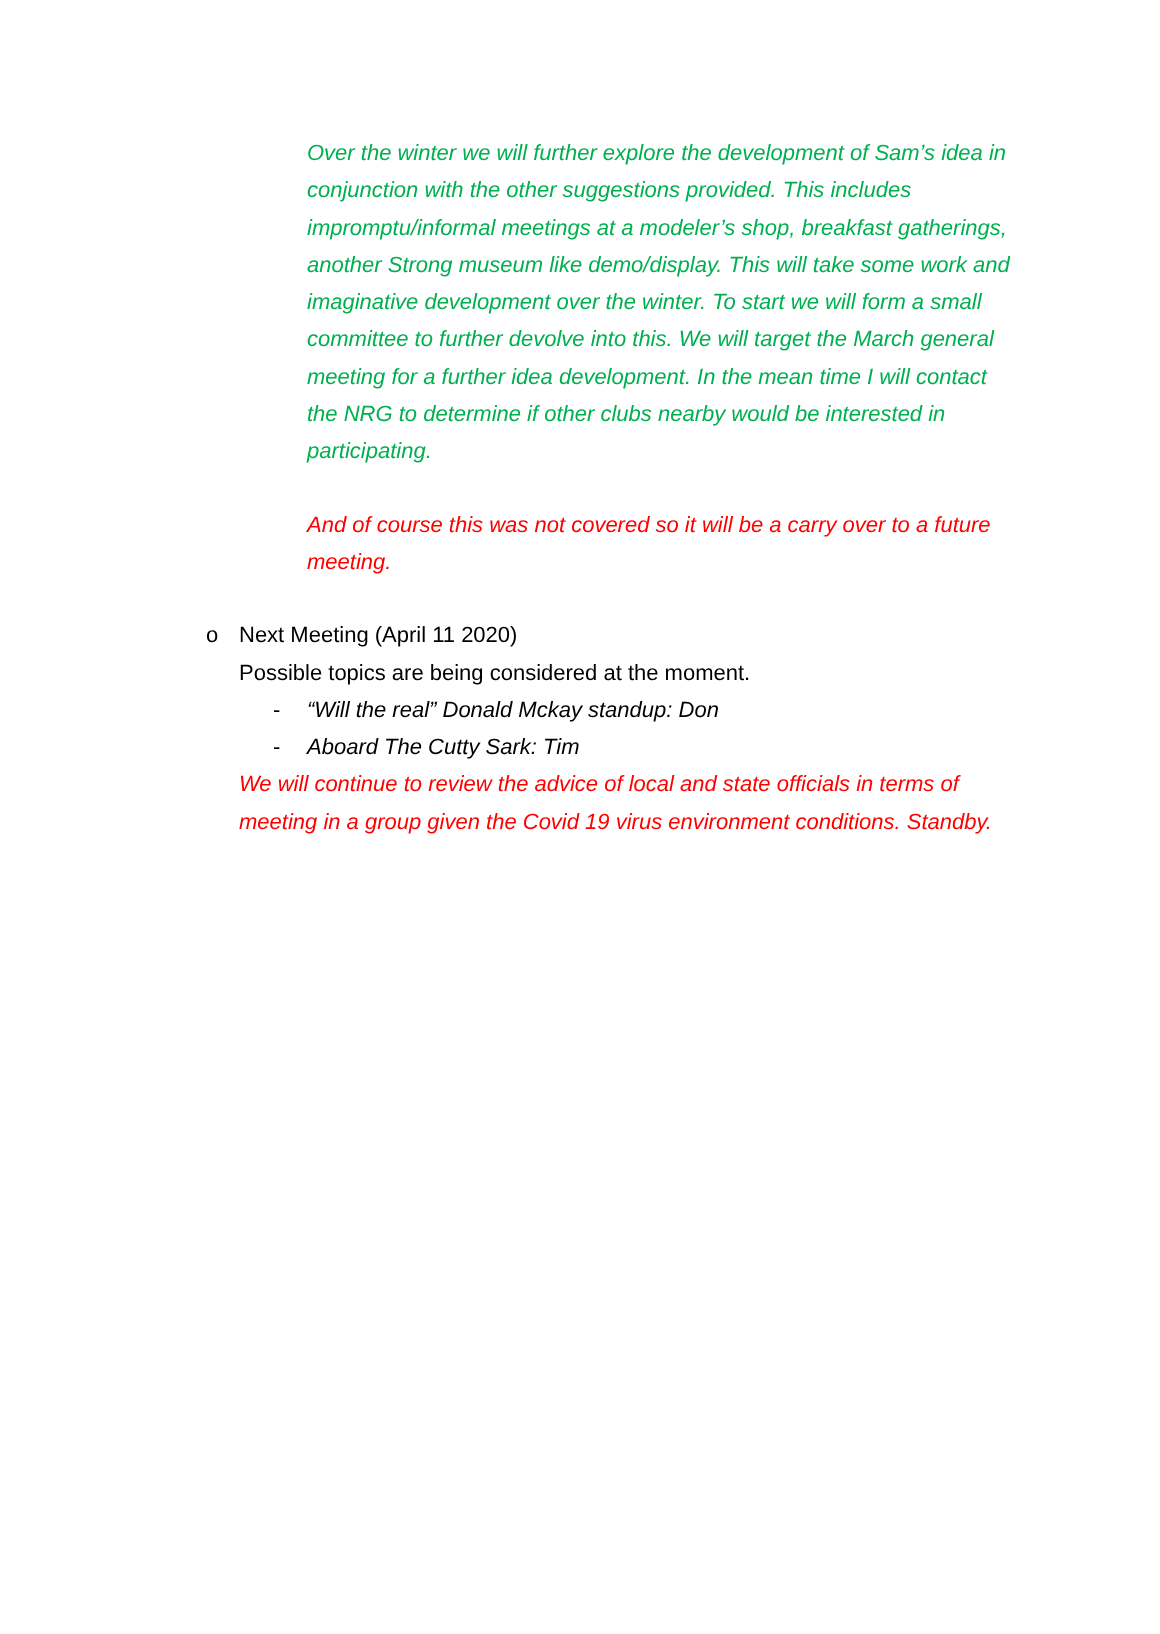Over the winter we will further explore the development of Sam’s idea in conjunction with the other suggestions provided. This includes impromptu/informal meetings at a modeler’s shop, breakfast gatherings, another Strong museum like demo/display. This will take some work and imaginative development over the winter. To start we will form a small committee to further devolve into this. We will target the March general meeting for a further idea development. In the mean time I will contact the NRG to determine if other clubs nearby would be interested in participating.
And of course this was not covered so it will be a carry over to a future meeting.
o
Next Meeting (April 11 2020)
Possible topics are being considered at the moment.
- “Will the real” Donald Mckay standup: Don
- Aboard The Cutty Sark: Tim
We will continue to review the advice of local and state officials in terms of meeting in a group given the Covid 19 virus environment conditions. Standby.